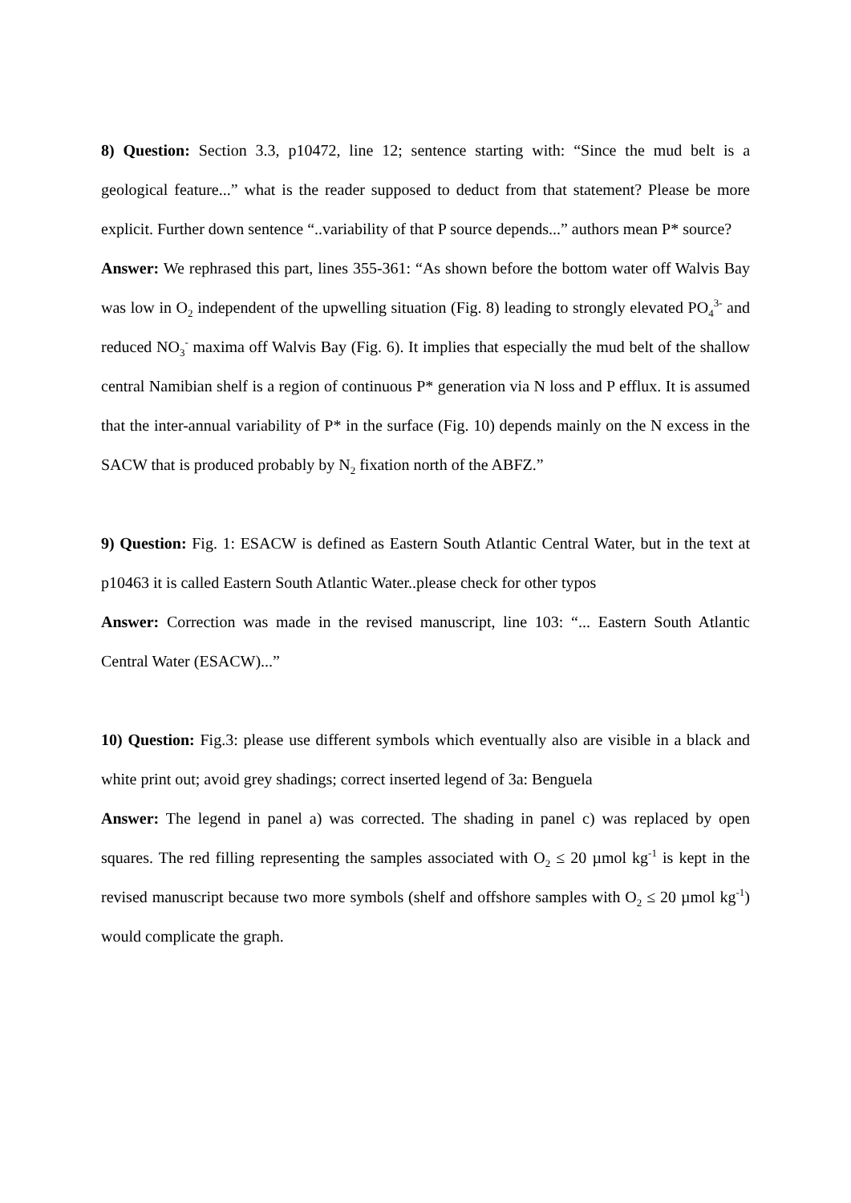8) Question: Section 3.3, p10472, line 12; sentence starting with: “Since the mud belt is a geological feature...” what is the reader supposed to deduct from that statement? Please be more explicit. Further down sentence “..variability of that P source depends...” authors mean P* source?
Answer: We rephrased this part, lines 355-361: “As shown before the bottom water off Walvis Bay was low in O<sub>2</sub> independent of the upwelling situation (Fig. 8) leading to strongly elevated PO<sub>4</sub><sup>3-</sup> and reduced NO<sub>3</sub><sup>-</sup> maxima off Walvis Bay (Fig. 6). It implies that especially the mud belt of the shallow central Namibian shelf is a region of continuous P* generation via N loss and P efflux. It is assumed that the inter-annual variability of P* in the surface (Fig. 10) depends mainly on the N excess in the SACW that is produced probably by N<sub>2</sub> fixation north of the ABFZ.”
9) Question: Fig. 1: ESACW is defined as Eastern South Atlantic Central Water, but in the text at p10463 it is called Eastern South Atlantic Water..please check for other typos
Answer: Correction was made in the revised manuscript, line 103: “... Eastern South Atlantic Central Water (ESACW)...”
10) Question: Fig.3: please use different symbols which eventually also are visible in a black and white print out; avoid grey shadings; correct inserted legend of 3a: Benguela
Answer: The legend in panel a) was corrected. The shading in panel c) was replaced by open squares. The red filling representing the samples associated with O<sub>2</sub> ≤ 20 µmol kg<sup>-1</sup> is kept in the revised manuscript because two more symbols (shelf and offshore samples with O<sub>2</sub> ≤ 20 µmol kg<sup>-1</sup>) would complicate the graph.